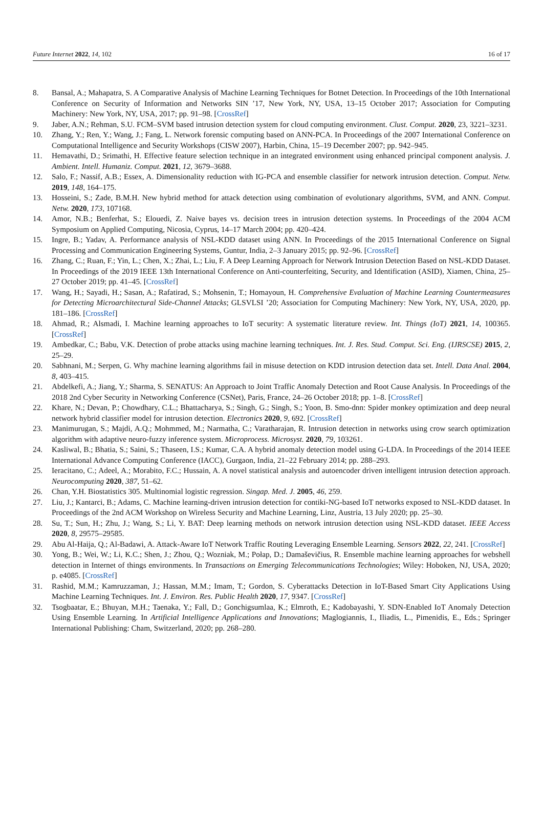Future Internet 2022, 14, 102 16 of 17
8. Bansal, A.; Mahapatra, S. A Comparative Analysis of Machine Learning Techniques for Botnet Detection. In Proceedings of the 10th International Conference on Security of Information and Networks SIN ’17, New York, NY, USA, 13–15 October 2017; Association for Computing Machinery: New York, NY, USA, 2017; pp. 91–98. [CrossRef]
9. Jaber, A.N.; Rehman, S.U. FCM–SVM based intrusion detection system for cloud computing environment. Clust. Comput. 2020, 23, 3221–3231.
10. Zhang, Y.; Ren, Y.; Wang, J.; Fang, L. Network forensic computing based on ANN-PCA. In Proceedings of the 2007 International Conference on Computational Intelligence and Security Workshops (CISW 2007), Harbin, China, 15–19 December 2007; pp. 942–945.
11. Hemavathi, D.; Srimathi, H. Effective feature selection technique in an integrated environment using enhanced principal component analysis. J. Ambient. Intell. Humaniz. Comput. 2021, 12, 3679–3688.
12. Salo, F.; Nassif, A.B.; Essex, A. Dimensionality reduction with IG-PCA and ensemble classifier for network intrusion detection. Comput. Netw. 2019, 148, 164–175.
13. Hosseini, S.; Zade, B.M.H. New hybrid method for attack detection using combination of evolutionary algorithms, SVM, and ANN. Comput. Netw. 2020, 173, 107168.
14. Amor, N.B.; Benferhat, S.; Elouedi, Z. Naive bayes vs. decision trees in intrusion detection systems. In Proceedings of the 2004 ACM Symposium on Applied Computing, Nicosia, Cyprus, 14–17 March 2004; pp. 420–424.
15. Ingre, B.; Yadav, A. Performance analysis of NSL-KDD dataset using ANN. In Proceedings of the 2015 International Conference on Signal Processing and Communication Engineering Systems, Guntur, India, 2–3 January 2015; pp. 92–96. [CrossRef]
16. Zhang, C.; Ruan, F.; Yin, L.; Chen, X.; Zhai, L.; Liu, F. A Deep Learning Approach for Network Intrusion Detection Based on NSL-KDD Dataset. In Proceedings of the 2019 IEEE 13th International Conference on Anti-counterfeiting, Security, and Identification (ASID), Xiamen, China, 25–27 October 2019; pp. 41–45. [CrossRef]
17. Wang, H.; Sayadi, H.; Sasan, A.; Rafatirad, S.; Mohsenin, T.; Homayoun, H. Comprehensive Evaluation of Machine Learning Countermeasures for Detecting Microarchitectural Side-Channel Attacks; GLSVLSI ’20; Association for Computing Machinery: New York, NY, USA, 2020, pp. 181–186. [CrossRef]
18. Ahmad, R.; Alsmadi, I. Machine learning approaches to IoT security: A systematic literature review. Int. Things (IoT) 2021, 14, 100365. [CrossRef]
19. Ambedkar, C.; Babu, V.K. Detection of probe attacks using machine learning techniques. Int. J. Res. Stud. Comput. Sci. Eng. (IJRSCSE) 2015, 2, 25–29.
20. Sabhnani, M.; Serpen, G. Why machine learning algorithms fail in misuse detection on KDD intrusion detection data set. Intell. Data Anal. 2004, 8, 403–415.
21. Abdelkefi, A.; Jiang, Y.; Sharma, S. SENATUS: An Approach to Joint Traffic Anomaly Detection and Root Cause Analysis. In Proceedings of the 2018 2nd Cyber Security in Networking Conference (CSNet), Paris, France, 24–26 October 2018; pp. 1–8. [CrossRef]
22. Khare, N.; Devan, P.; Chowdhary, C.L.; Bhattacharya, S.; Singh, G.; Singh, S.; Yoon, B. Smo-dnn: Spider monkey optimization and deep neural network hybrid classifier model for intrusion detection. Electronics 2020, 9, 692. [CrossRef]
23. Manimurugan, S.; Majdi, A.Q.; Mohmmed, M.; Narmatha, C.; Varatharajan, R. Intrusion detection in networks using crow search optimization algorithm with adaptive neuro-fuzzy inference system. Microprocess. Microsyst. 2020, 79, 103261.
24. Kasliwal, B.; Bhatia, S.; Saini, S.; Thaseen, I.S.; Kumar, C.A. A hybrid anomaly detection model using G-LDA. In Proceedings of the 2014 IEEE International Advance Computing Conference (IACC), Gurgaon, India, 21–22 February 2014; pp. 288–293.
25. Ieracitano, C.; Adeel, A.; Morabito, F.C.; Hussain, A. A novel statistical analysis and autoencoder driven intelligent intrusion detection approach. Neurocomputing 2020, 387, 51–62.
26. Chan, Y.H. Biostatistics 305. Multinomial logistic regression. Singap. Med. J. 2005, 46, 259.
27. Liu, J.; Kantarci, B.; Adams, C. Machine learning-driven intrusion detection for contiki-NG-based IoT networks exposed to NSL-KDD dataset. In Proceedings of the 2nd ACM Workshop on Wireless Security and Machine Learning, Linz, Austria, 13 July 2020; pp. 25–30.
28. Su, T.; Sun, H.; Zhu, J.; Wang, S.; Li, Y. BAT: Deep learning methods on network intrusion detection using NSL-KDD dataset. IEEE Access 2020, 8, 29575–29585.
29. Abu Al-Haija, Q.; Al-Badawi, A. Attack-Aware IoT Network Traffic Routing Leveraging Ensemble Learning. Sensors 2022, 22, 241. [CrossRef]
30. Yong, B.; Wei, W.; Li, K.C.; Shen, J.; Zhou, Q.; Wozniak, M.; Połap, D.; Damaševičius, R. Ensemble machine learning approaches for webshell detection in Internet of things environments. In Transactions on Emerging Telecommunications Technologies; Wiley: Hoboken, NJ, USA, 2020; p. e4085. [CrossRef]
31. Rashid, M.M.; Kamruzzaman, J.; Hassan, M.M.; Imam, T.; Gordon, S. Cyberattacks Detection in IoT-Based Smart City Applications Using Machine Learning Techniques. Int. J. Environ. Res. Public Health 2020, 17, 9347. [CrossRef]
32. Tsogbaatar, E.; Bhuyan, M.H.; Taenaka, Y.; Fall, D.; Gonchigsumlaa, K.; Elmroth, E.; Kadobayashi, Y. SDN-Enabled IoT Anomaly Detection Using Ensemble Learning. In Artificial Intelligence Applications and Innovations; Maglogiannis, I., Iliadis, L., Pimenidis, E., Eds.; Springer International Publishing: Cham, Switzerland, 2020; pp. 268–280.